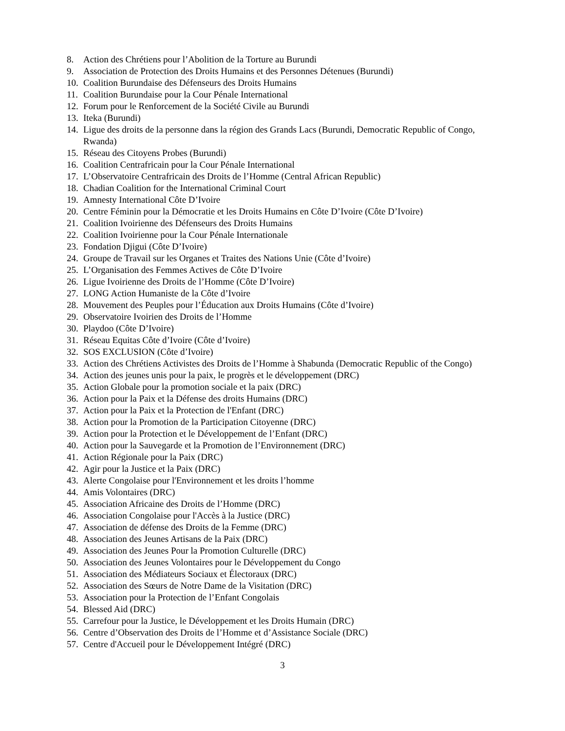8. Action des Chrétiens pour l’Abolition de la Torture au Burundi
9. Association de Protection des Droits Humains et des Personnes Détenues (Burundi)
10. Coalition Burundaise des Défenseurs des Droits Humains
11. Coalition Burundaise pour la Cour Pénale International
12. Forum pour le Renforcement de la Société Civile au Burundi
13. Iteka (Burundi)
14. Ligue des droits de la personne dans la région des Grands Lacs (Burundi, Democratic Republic of Congo, Rwanda)
15. Réseau des Citoyens Probes (Burundi)
16. Coalition Centrafricain pour la Cour Pénale International
17. L’Observatoire Centrafricain des Droits de l’Homme (Central African Republic)
18. Chadian Coalition for the International Criminal Court
19. Amnesty International Côte D’Ivoire
20. Centre Féminin pour la Démocratie et les Droits Humains en Côte D’Ivoire (Côte D’Ivoire)
21. Coalition Ivoirienne des Défenseurs des Droits Humains
22. Coalition Ivoirienne pour la Cour Pénale Internationale
23. Fondation Djigui (Côte D’Ivoire)
24. Groupe de Travail sur les Organes et Traites des Nations Unie (Côte d’Ivoire)
25. L’Organisation des Femmes Actives de Côte D’Ivoire
26. Ligue Ivoirienne des Droits de l’Homme (Côte D’Ivoire)
27. LONG Action Humaniste de la Côte d’Ivoire
28. Mouvement des Peuples pour l’Éducation aux Droits Humains (Côte d’Ivoire)
29. Observatoire Ivoirien des Droits de l’Homme
30. Playdoo (Côte D’Ivoire)
31. Réseau Equitas Côte d’Ivoire (Côte d’Ivoire)
32. SOS EXCLUSION (Côte d’Ivoire)
33. Action des Chrétiens Activistes des Droits de l’Homme à Shabunda (Democratic Republic of the Congo)
34. Action des jeunes unis pour la paix, le progrès et le développement (DRC)
35. Action Globale pour la promotion sociale et la paix (DRC)
36. Action pour la Paix et la Défense des droits Humains (DRC)
37. Action pour la Paix et la Protection de l'Enfant (DRC)
38. Action pour la Promotion de la Participation Citoyenne (DRC)
39. Action pour la Protection et le Développement de l’Enfant (DRC)
40. Action pour la Sauvegarde et la Promotion de l’Environnement (DRC)
41. Action Régionale pour la Paix (DRC)
42. Agir pour la Justice et la Paix (DRC)
43. Alerte Congolaise pour l'Environnement et les droits l’homme
44. Amis Volontaires (DRC)
45. Association Africaine des Droits de l’Homme (DRC)
46. Association Congolaise pour l'Accès à la Justice (DRC)
47. Association de défense des Droits de la Femme (DRC)
48. Association des Jeunes Artisans de la Paix (DRC)
49. Association des Jeunes Pour la Promotion Culturelle (DRC)
50. Association des Jeunes Volontaires pour le Développement du Congo
51. Association des Médiateurs Sociaux et Électoraux (DRC)
52. Association des Sœurs de Notre Dame de la Visitation (DRC)
53. Association pour la Protection de l’Enfant Congolais
54. Blessed Aid (DRC)
55. Carrefour pour la Justice, le Développement et les Droits Humain (DRC)
56. Centre d’Observation des Droits de l’Homme et d’Assistance Sociale (DRC)
57. Centre d'Accueil pour le Développement Intégré (DRC)
3